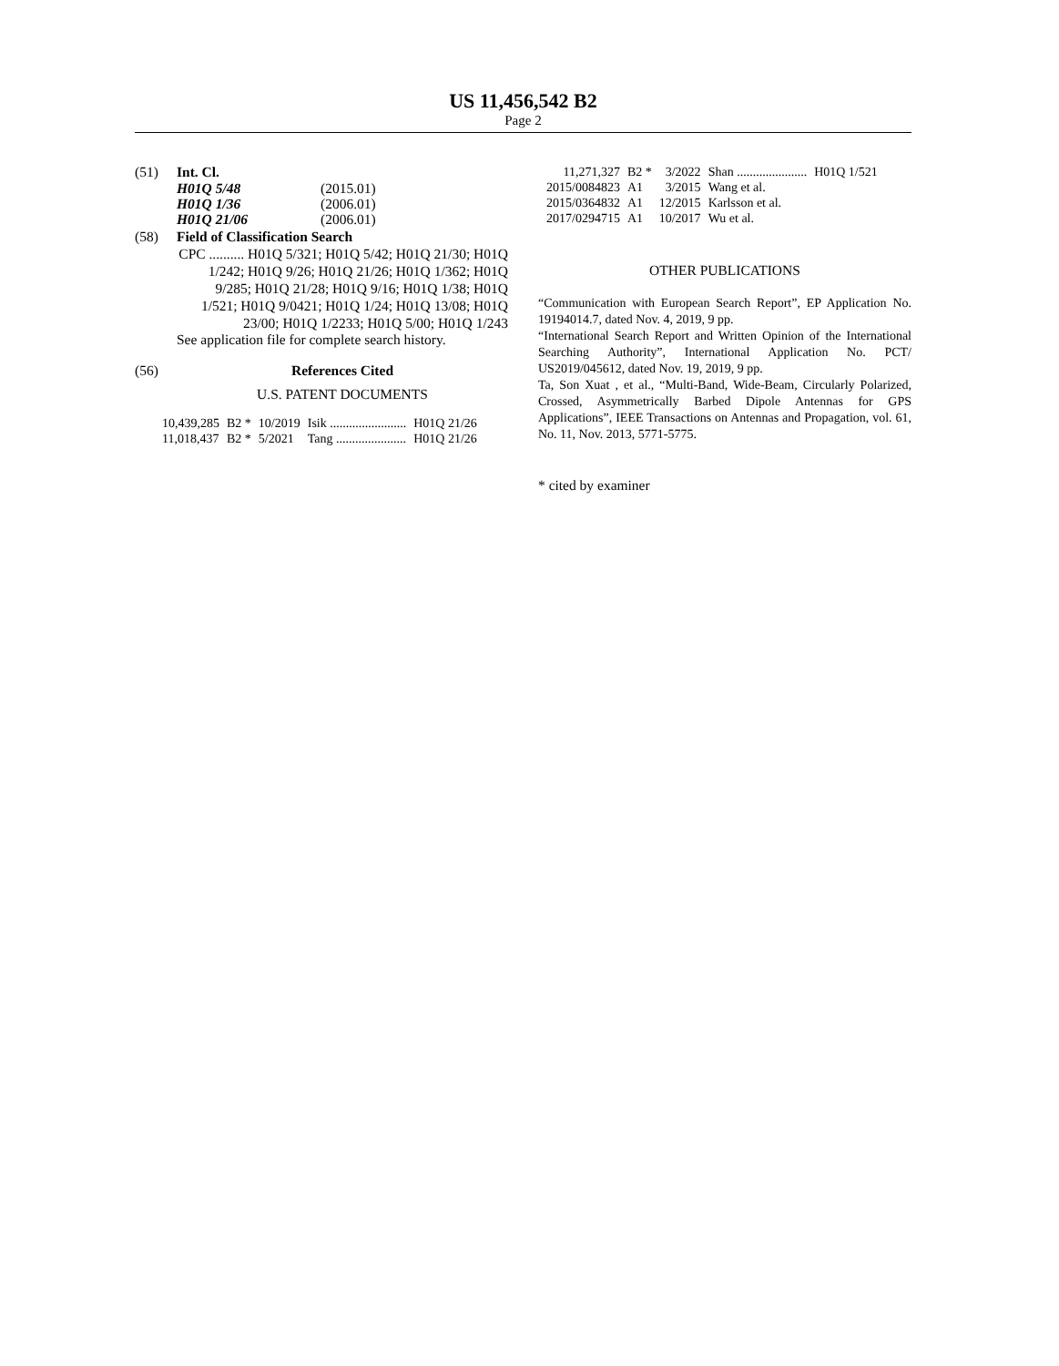US 11,456,542 B2
Page 2
(51) Int. Cl.
| H01Q 5/48 | (2015.01) |
| H01Q 1/36 | (2006.01) |
| H01Q 21/06 | (2006.01) |
(58) Field of Classification Search
CPC .......... H01Q 5/321; H01Q 5/42; H01Q 21/30; H01Q 1/242; H01Q 9/26; H01Q 21/26; H01Q 1/362; H01Q 9/285; H01Q 21/28; H01Q 9/16; H01Q 1/38; H01Q 1/521; H01Q 9/0421; H01Q 1/24; H01Q 13/08; H01Q 23/00; H01Q 1/2233; H01Q 5/00; H01Q 1/243
See application file for complete search history.
(56) References Cited
U.S. PATENT DOCUMENTS
| 10,439,285 | B2 * | 10/2019 | Isik ........................ | H01Q 21/26 |
| 11,018,437 | B2 * | 5/2021 | Tang ...................... | H01Q 21/26 |
| 11,271,327 | B2 * | 3/2022 | Shan ...................... | H01Q 1/521 |
| 2015/0084823 | A1 | 3/2015 | Wang et al. | |
| 2015/0364832 | A1 | 12/2015 | Karlsson et al. | |
| 2017/0294715 | A1 | 10/2017 | Wu et al. | |
OTHER PUBLICATIONS
“Communication with European Search Report”, EP Application No. 19194014.7, dated Nov. 4, 2019, 9 pp.
“International Search Report and Written Opinion of the International Searching Authority”, International Application No. PCT/ US2019/045612, dated Nov. 19, 2019, 9 pp.
Ta, Son Xuat , et al., “Multi-Band, Wide-Beam, Circularly Polarized, Crossed, Asymmetrically Barbed Dipole Antennas for GPS Applications”, IEEE Transactions on Antennas and Propagation, vol. 61, No. 11, Nov. 2013, 5771-5775.
* cited by examiner